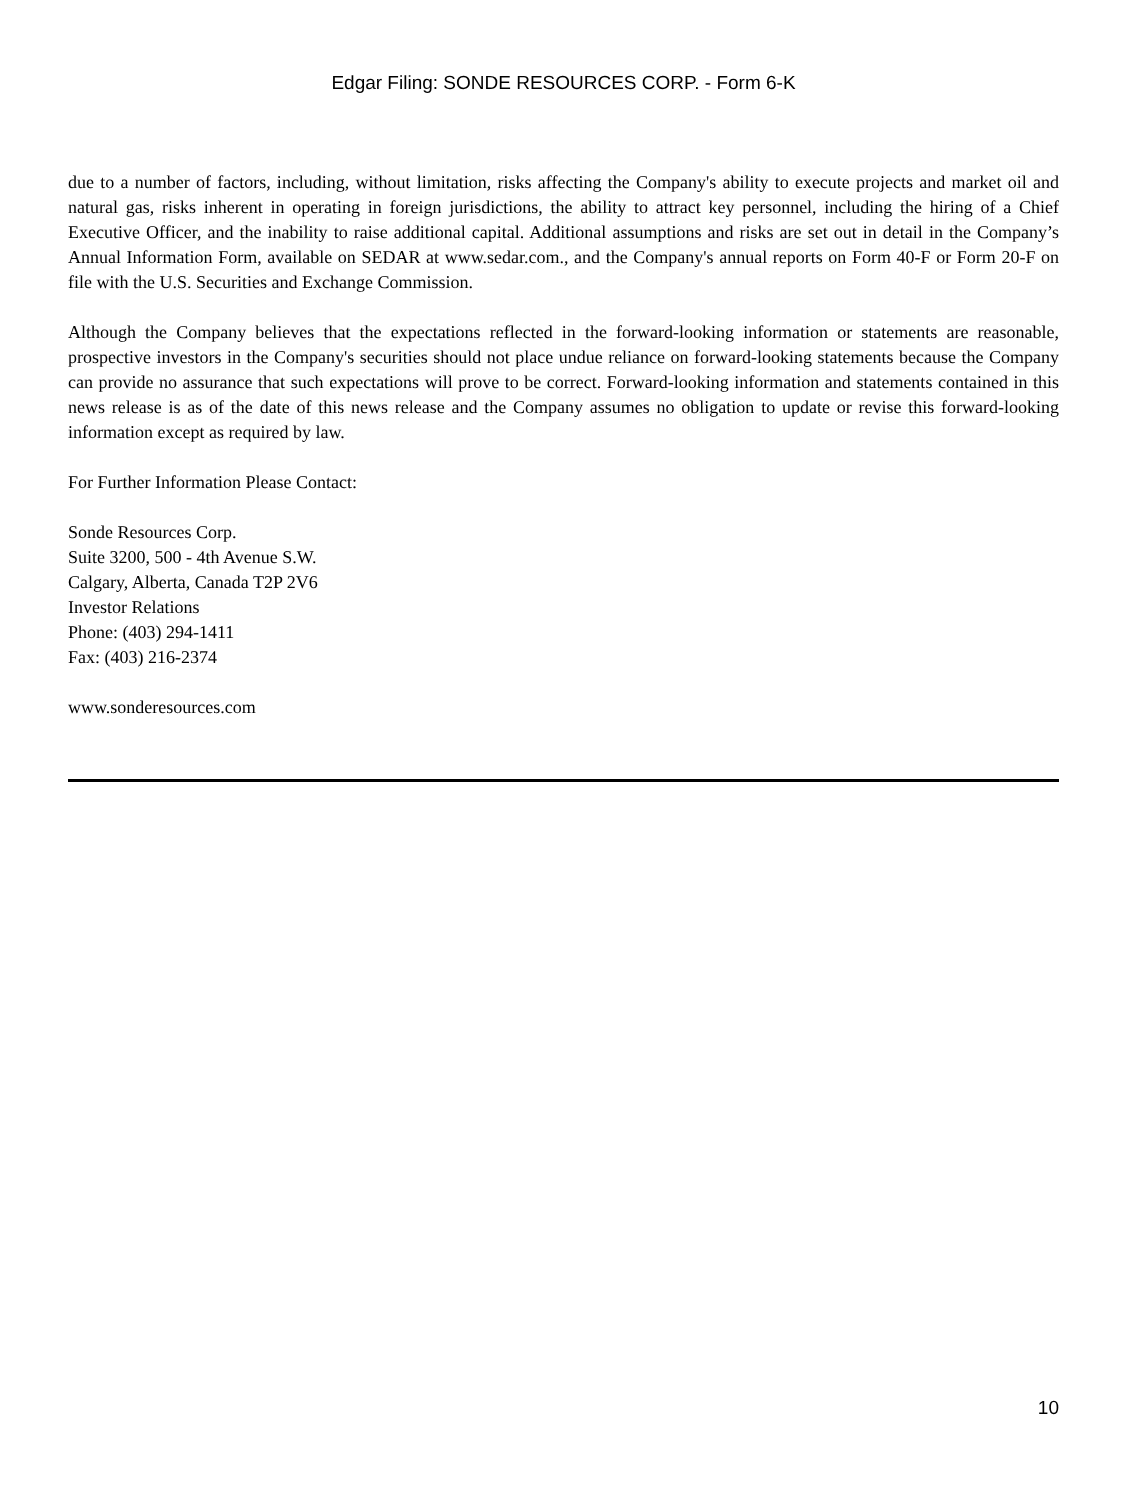Edgar Filing: SONDE RESOURCES CORP. - Form 6-K
due to a number of factors, including, without limitation, risks affecting the Company's ability to execute projects and market oil and natural gas, risks inherent in operating in foreign jurisdictions, the ability to attract key personnel, including the hiring of a Chief Executive Officer, and the inability to raise additional capital. Additional assumptions and risks are set out in detail in the Company’s Annual Information Form, available on SEDAR at www.sedar.com., and the Company's annual reports on Form 40-F or Form 20-F on file with the U.S. Securities and Exchange Commission.
Although the Company believes that the expectations reflected in the forward-looking information or statements are reasonable, prospective investors in the Company's securities should not place undue reliance on forward-looking statements because the Company can provide no assurance that such expectations will prove to be correct. Forward-looking information and statements contained in this news release is as of the date of this news release and the Company assumes no obligation to update or revise this forward-looking information except as required by law.
For Further Information Please Contact:
Sonde Resources Corp.
Suite 3200, 500 - 4th Avenue S.W.
Calgary, Alberta, Canada T2P 2V6
Investor Relations
Phone: (403) 294-1411
Fax: (403) 216-2374
www.sonderesources.com
10